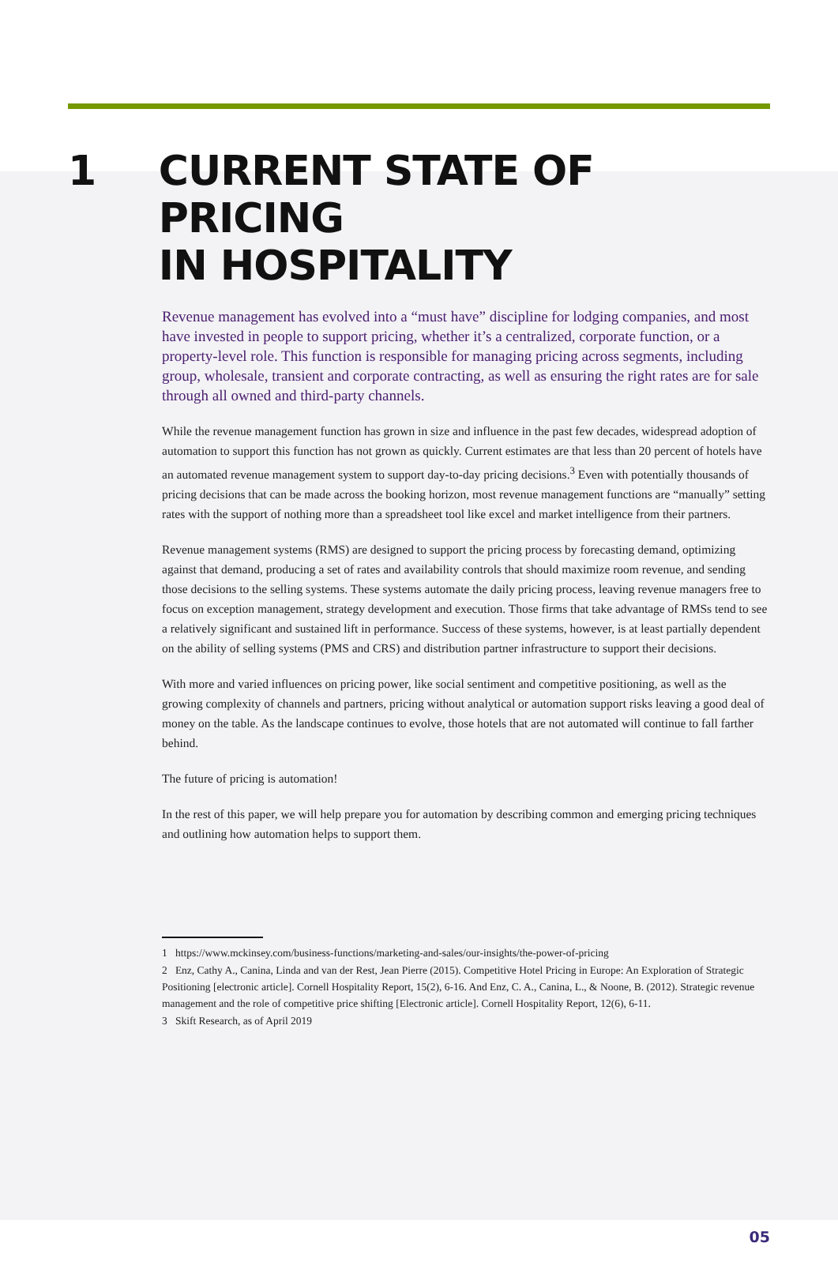1 CURRENT STATE OF PRICING
IN HOSPITALITY
Revenue management has evolved into a “must have” discipline for lodging companies, and most have invested in people to support pricing, whether it’s a centralized, corporate function, or a property-level role. This function is responsible for managing pricing across segments, including group, wholesale, transient and corporate contracting, as well as ensuring the right rates are for sale through all owned and third-party channels.
While the revenue management function has grown in size and influence in the past few decades, widespread adoption of automation to support this function has not grown as quickly. Current estimates are that less than 20 percent of hotels have an automated revenue management system to support day-to-day pricing decisions.<sup>3</sup> Even with potentially thousands of pricing decisions that can be made across the booking horizon, most revenue management functions are “manually” setting rates with the support of nothing more than a spreadsheet tool like excel and market intelligence from their partners.
Revenue management systems (RMS) are designed to support the pricing process by forecasting demand, optimizing against that demand, producing a set of rates and availability controls that should maximize room revenue, and sending those decisions to the selling systems. These systems automate the daily pricing process, leaving revenue managers free to focus on exception management, strategy development and execution. Those firms that take advantage of RMSs tend to see a relatively significant and sustained lift in performance. Success of these systems, however, is at least partially dependent on the ability of selling systems (PMS and CRS) and distribution partner infrastructure to support their decisions.
With more and varied influences on pricing power, like social sentiment and competitive positioning, as well as the growing complexity of channels and partners, pricing without analytical or automation support risks leaving a good deal of money on the table. As the landscape continues to evolve, those hotels that are not automated will continue to fall farther behind.
The future of pricing is automation!
In the rest of this paper, we will help prepare you for automation by describing common and emerging pricing techniques and outlining how automation helps to support them.
1 https://www.mckinsey.com/business-functions/marketing-and-sales/our-insights/the-power-of-pricing
2 Enz, Cathy A., Canina, Linda and van der Rest, Jean Pierre (2015). Competitive Hotel Pricing in Europe: An Exploration of Strategic Positioning [electronic article]. Cornell Hospitality Report, 15(2), 6-16. And Enz, C. A., Canina, L., & Noone, B. (2012). Strategic revenue management and the role of competitive price shifting [Electronic article]. Cornell Hospitality Report, 12(6), 6-11.
3 Skift Research, as of April 2019
05